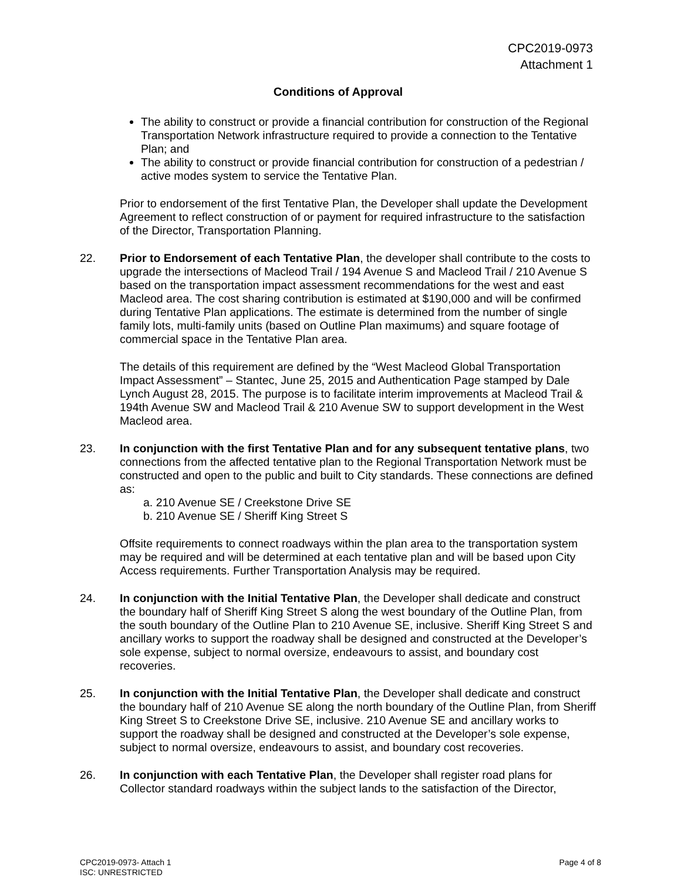CPC2019-0973
Attachment 1
Conditions of Approval
The ability to construct or provide a financial contribution for construction of the Regional Transportation Network infrastructure required to provide a connection to the Tentative Plan; and
The ability to construct or provide financial contribution for construction of a pedestrian / active modes system to service the Tentative Plan.
Prior to endorsement of the first Tentative Plan, the Developer shall update the Development Agreement to reflect construction of or payment for required infrastructure to the satisfaction of the Director, Transportation Planning.
22. Prior to Endorsement of each Tentative Plan, the developer shall contribute to the costs to upgrade the intersections of Macleod Trail / 194 Avenue S and Macleod Trail / 210 Avenue S based on the transportation impact assessment recommendations for the west and east Macleod area. The cost sharing contribution is estimated at $190,000 and will be confirmed during Tentative Plan applications. The estimate is determined from the number of single family lots, multi-family units (based on Outline Plan maximums) and square footage of commercial space in the Tentative Plan area.
The details of this requirement are defined by the “West Macleod Global Transportation Impact Assessment” – Stantec, June 25, 2015 and Authentication Page stamped by Dale Lynch August 28, 2015. The purpose is to facilitate interim improvements at Macleod Trail & 194th Avenue SW and Macleod Trail & 210 Avenue SW to support development in the West Macleod area.
23. In conjunction with the first Tentative Plan and for any subsequent tentative plans, two connections from the affected tentative plan to the Regional Transportation Network must be constructed and open to the public and built to City standards. These connections are defined as:
a. 210 Avenue SE / Creekstone Drive SE
b. 210 Avenue SE / Sheriff King Street S
Offsite requirements to connect roadways within the plan area to the transportation system may be required and will be determined at each tentative plan and will be based upon City Access requirements. Further Transportation Analysis may be required.
24. In conjunction with the Initial Tentative Plan, the Developer shall dedicate and construct the boundary half of Sheriff King Street S along the west boundary of the Outline Plan, from the south boundary of the Outline Plan to 210 Avenue SE, inclusive. Sheriff King Street S and ancillary works to support the roadway shall be designed and constructed at the Developer’s sole expense, subject to normal oversize, endeavours to assist, and boundary cost recoveries.
25. In conjunction with the Initial Tentative Plan, the Developer shall dedicate and construct the boundary half of 210 Avenue SE along the north boundary of the Outline Plan, from Sheriff King Street S to Creekstone Drive SE, inclusive. 210 Avenue SE and ancillary works to support the roadway shall be designed and constructed at the Developer’s sole expense, subject to normal oversize, endeavours to assist, and boundary cost recoveries.
26. In conjunction with each Tentative Plan, the Developer shall register road plans for Collector standard roadways within the subject lands to the satisfaction of the Director,
Page 4 of 8 CPC2019-0973- Attach 1
ISC: UNRESTRICTED